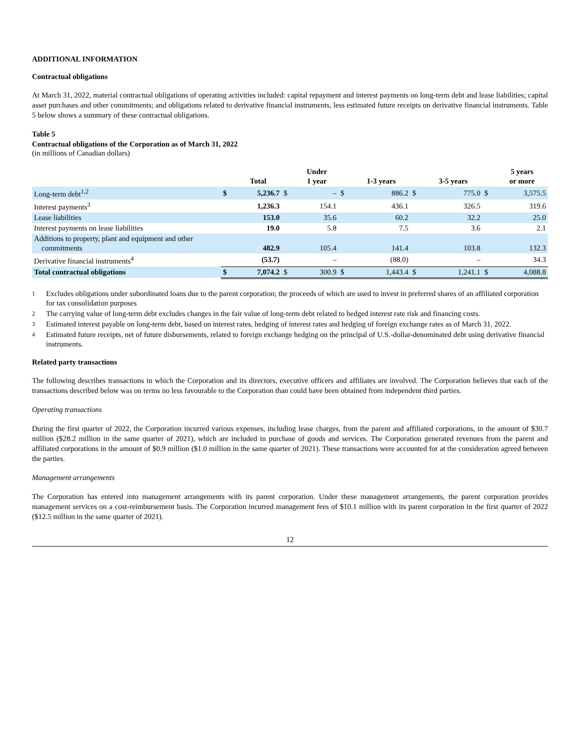ADDITIONAL INFORMATION
Contractual obligations
At March 31, 2022, material contractual obligations of operating activities included: capital repayment and interest payments on long-term debt and lease liabilities; capital asset purchases and other commitments; and obligations related to derivative financial instruments, less estimated future receipts on derivative financial instruments. Table 5 below shows a summary of these contractual obligations.
Table 5
Contractual obligations of the Corporation as of March 31, 2022
(in millions of Canadian dollars)
| | | Total | | Under 1 year | | 1-3 years | | 3-5 years | | 5 years or more |
| --- | --- | --- | --- | --- | --- | --- | --- | --- | --- | --- |
| Long-term debt<sup>1,2</sup> | $ | 5,236.7 | $ | – | $ | 886.2 | $ | 775.0 | $ | 3,575.5 |
| Interest payments<sup>3</sup> | | 1,236.3 | | 154.1 | | 436.1 | | 326.5 | | 319.6 |
| Lease liabilities | | 153.0 | | 35.6 | | 60.2 | | 32.2 | | 25.0 |
| Interest payments on lease liabilities | | 19.0 | | 5.8 | | 7.5 | | 3.6 | | 2.1 |
| Additions to property, plant and equipment and other commitments | | 482.9 | | 105.4 | | 141.4 | | 103.8 | | 132.3 |
| Derivative financial instruments<sup>4</sup> | | (53.7) | | – | | (88.0) | | – | | 34.3 |
| Total contractual obligations | $ | 7,074.2 | $ | 300.9 | $ | 1,443.4 | $ | 1,241.1 | $ | 4,088.8 |
1 Excludes obligations under subordinated loans due to the parent corporation; the proceeds of which are used to invest in preferred shares of an affiliated corporation for tax consolidation purposes
2 The carrying value of long-term debt excludes changes in the fair value of long-term debt related to hedged interest rate risk and financing costs.
3 Estimated interest payable on long-term debt, based on interest rates, hedging of interest rates and hedging of foreign exchange rates as of March 31, 2022.
4 Estimated future receipts, net of future disbursements, related to foreign exchange hedging on the principal of U.S.-dollar-denominated debt using derivative financial instruments.
Related party transactions
The following describes transactions in which the Corporation and its directors, executive officers and affiliates are involved. The Corporation believes that each of the transactions described below was on terms no less favourable to the Corporation than could have been obtained from independent third parties.
Operating transactions
During the first quarter of 2022, the Corporation incurred various expenses, including lease charges, from the parent and affiliated corporations, in the amount of $30.7 million ($28.2 million in the same quarter of 2021), which are included in purchase of goods and services. The Corporation generated revenues from the parent and affiliated corporations in the amount of $0.9 million ($1.0 million in the same quarter of 2021). These transactions were accounted for at the consideration agreed between the parties.
Management arrangements
The Corporation has entered into management arrangements with its parent corporation. Under these management arrangements, the parent corporation provides management services on a cost-reimbursement basis. The Corporation incurred management fees of $10.1 million with its parent corporation in the first quarter of 2022 ($12.5 million in the same quarter of 2021).
12